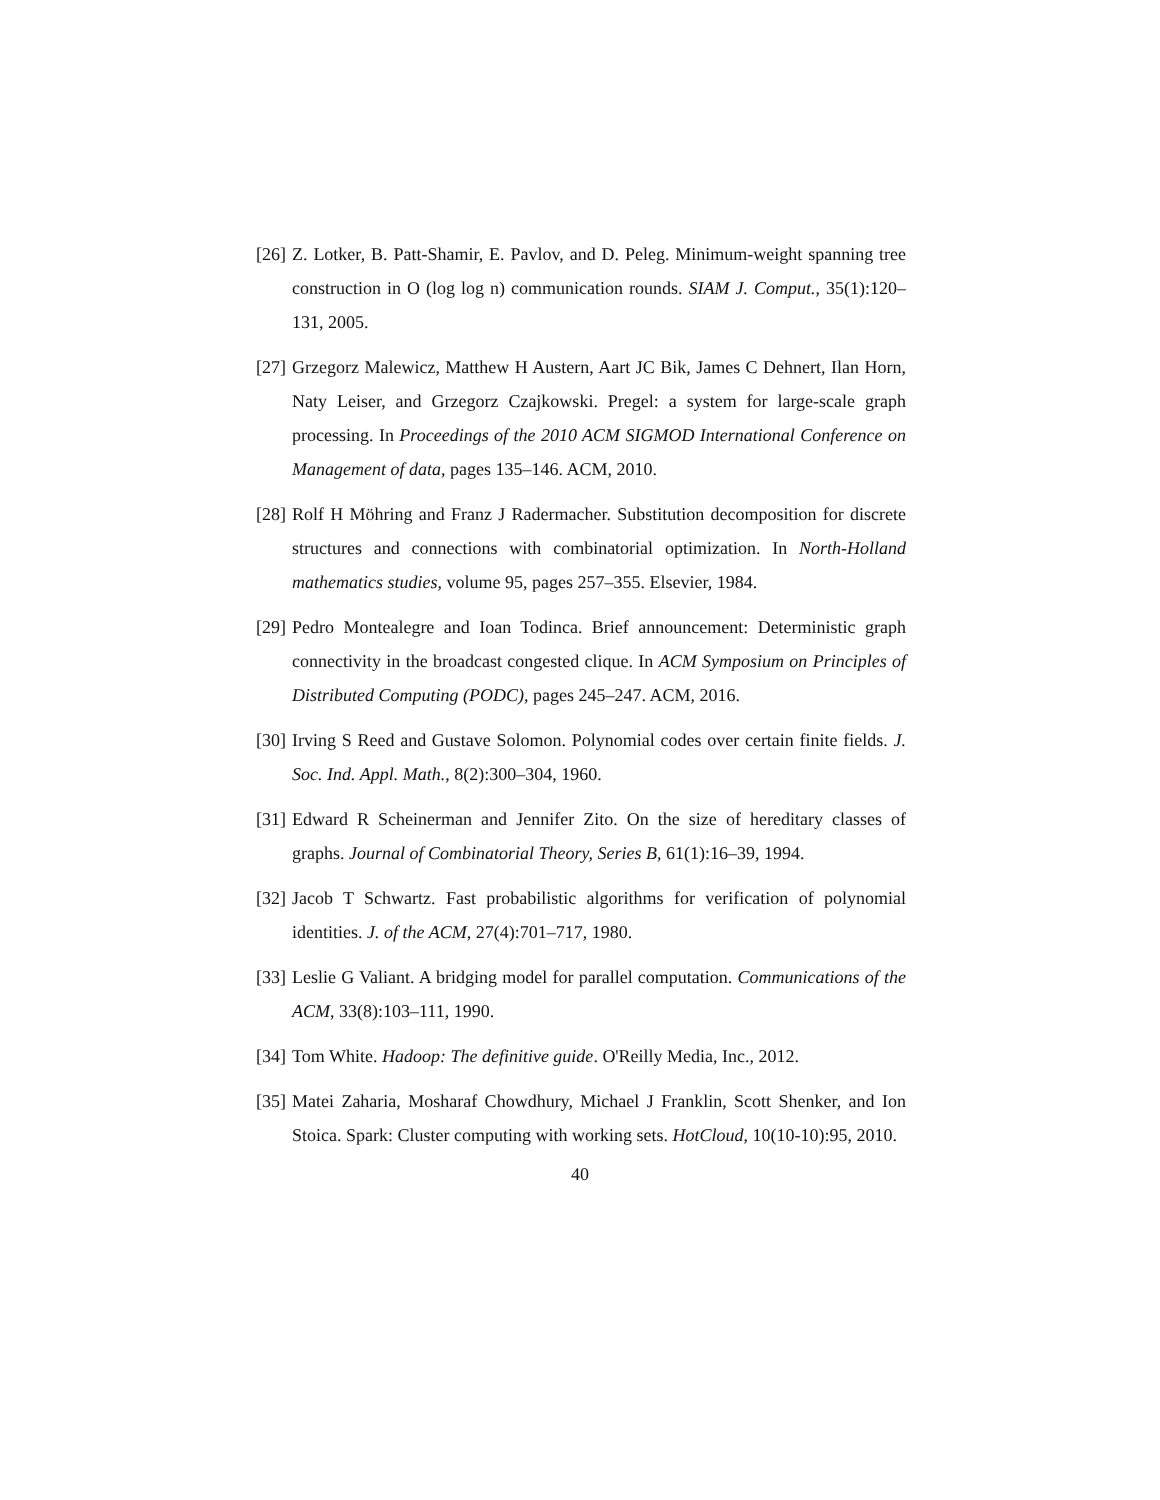[26] Z. Lotker, B. Patt-Shamir, E. Pavlov, and D. Peleg. Minimum-weight spanning tree construction in O (log log n) communication rounds. SIAM J. Comput., 35(1):120–131, 2005.
[27] Grzegorz Malewicz, Matthew H Austern, Aart JC Bik, James C Dehnert, Ilan Horn, Naty Leiser, and Grzegorz Czajkowski. Pregel: a system for large-scale graph processing. In Proceedings of the 2010 ACM SIGMOD International Conference on Management of data, pages 135–146. ACM, 2010.
[28] Rolf H Möhring and Franz J Radermacher. Substitution decomposition for discrete structures and connections with combinatorial optimization. In North-Holland mathematics studies, volume 95, pages 257–355. Elsevier, 1984.
[29] Pedro Montealegre and Ioan Todinca. Brief announcement: Deterministic graph connectivity in the broadcast congested clique. In ACM Symposium on Principles of Distributed Computing (PODC), pages 245–247. ACM, 2016.
[30] Irving S Reed and Gustave Solomon. Polynomial codes over certain finite fields. J. Soc. Ind. Appl. Math., 8(2):300–304, 1960.
[31] Edward R Scheinerman and Jennifer Zito. On the size of hereditary classes of graphs. Journal of Combinatorial Theory, Series B, 61(1):16–39, 1994.
[32] Jacob T Schwartz. Fast probabilistic algorithms for verification of polynomial identities. J. of the ACM, 27(4):701–717, 1980.
[33] Leslie G Valiant. A bridging model for parallel computation. Communications of the ACM, 33(8):103–111, 1990.
[34] Tom White. Hadoop: The definitive guide. O'Reilly Media, Inc., 2012.
[35] Matei Zaharia, Mosharaf Chowdhury, Michael J Franklin, Scott Shenker, and Ion Stoica. Spark: Cluster computing with working sets. HotCloud, 10(10-10):95, 2010.
40